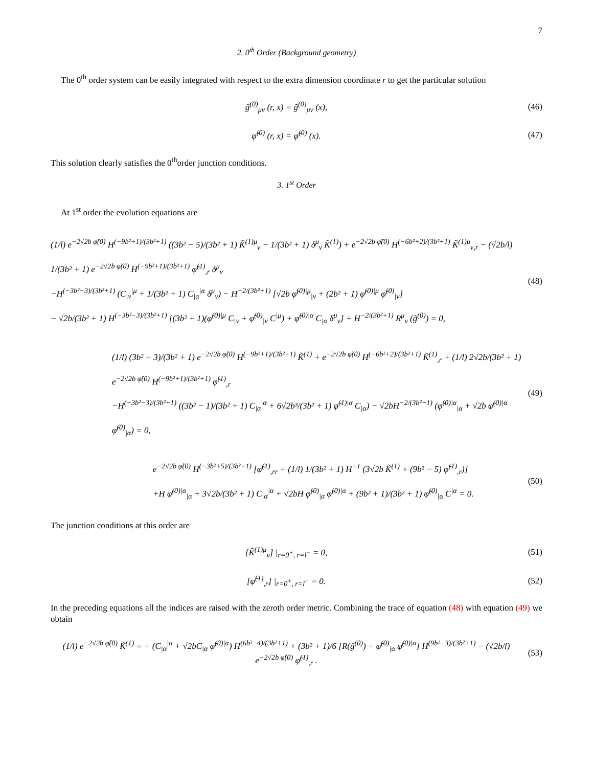7
2. 0<sup>th</sup> Order (Background geometry)
The 0<sup>th</sup> order system can be easily integrated with respect to the extra dimension coordinate r to get the particular solution
g̃<sup>(0)</sup><sub>μν</sub> (r, x) = g̃<sup>(0)</sup><sub>μν</sub> (x),
(46)
φ̃<sup>(0)</sup> (r, x) = φ̃<sup>(0)</sup> (x).
(47)
This solution clearly satisfies the 0<sup>th</sup>order junction conditions.
3. 1<sup>st</sup> Order
At 1<sup>st</sup> order the evolution equations are
(1/l) e<sup>−2√2b φ̃(0)</sup> H<sup>(−9b²+1)/(3b²+1)</sup> ((3b² − 5)/(3b² + 1) K̃<sup>(1)μ</sup><sub>ν</sub> − 1/(3b² + 1) δ<sup>μ</sup><sub>ν</sub> K̃<sup>(1)</sup>) + e<sup>−2√2b φ̃(0)</sup> H<sup>(−6b²+2)/(3b²+1)</sup> K̃<sup>(1)μ</sup><sub>ν,r</sub> − (√2b/l) 1/(3b² + 1) e<sup>−2√2b φ̃(0)</sup> H<sup>(−9b²+1)/(3b²+1)</sup> φ̃<sup>(1)</sup><sub>,r</sub> δ<sup>μ</sup><sub>ν</sub>
−H<sup>(−3b²−3)/(3b²+1)</sup> (C<sub>|ν</sub><sup>|μ</sup> + 1/(3b² + 1) C<sub>|α</sub><sup>|α</sup> δ<sup>μ</sup><sub>ν</sub>) − H<sup>−2/(3b²+1)</sup> [√2b φ̃<sup>(0)|μ</sup><sub>|ν</sub> + (2b² + 1) φ̃<sup>(0)|μ</sup> φ̃<sup>(0)</sup><sub>|ν</sub>]
− √2b/(3b² + 1) H<sup>(−3b²−3)/(3b²+1)</sup> [(3b² + 1)(φ̃<sup>(0)|μ</sup> C<sub>|ν</sub> + φ̃<sup>(0)</sup><sub>|ν</sub> C<sup>|μ</sup>) + φ̃<sup>(0)|α</sup> C<sub>|α</sub> δ<sup>μ</sup><sub>ν</sub>] + H<sup>−2/(3b²+1)</sup> R<sup>μ</sup><sub>ν</sub> (g̃<sup>(0)</sup>) = 0,
(48)
(1/l) (3b² − 3)/(3b² + 1) e<sup>−2√2b φ̃(0)</sup> H<sup>(−9b²+1)/(3b²+1)</sup> K̃<sup>(1)</sup> + e<sup>−2√2b φ̃(0)</sup> H<sup>(−6b²+2)/(3b²+1)</sup> K̃<sup>(1)</sup><sub>,r</sub> + (1/l) 2√2b/(3b² + 1) e<sup>−2√2b φ̃(0)</sup> H<sup>(−9b²+1)/(3b²+1)</sup> φ̃<sup>(1)</sup><sub>,r</sub>
−H<sup>(−3b²−3)/(3b²+1)</sup> ((3b² − 1)/(3b² + 1) C<sub>|α</sub><sup>|α</sup> + 6√2b³/(3b² + 1) φ̃<sup>(1)|α</sup> C<sub>|α</sub>) − √2bH<sup>−2/(3b²+1)</sup> (φ̃<sup>(0)|α</sup><sub>|α</sub> + √2b φ̃<sup>(0)|α</sup> φ̃<sup>(0)</sup><sub>|α</sub>) = 0,
(49)
e<sup>−2√2b φ̃(0)</sup> H<sup>(−3b²+5)/(3b²+1)</sup> [φ̃<sup>(1)</sup><sub>,rr</sub> + (1/l) 1/(3b² + 1) H<sup>−1</sup> (3√2b K̃<sup>(1)</sup> + (9b² − 5) φ̃<sup>(1)</sup><sub>,r</sub>)]
+H φ̃<sup>(0)|α</sup><sub>|α</sub> + 3√2b/(3b² + 1) C<sub>|α</sub><sup>|α</sup> + √2bH φ̃<sup>(0)</sup><sub>|α</sub> φ̃<sup>(0)|α</sup> + (9b² + 1)/(3b² + 1) φ̃<sup>(0)</sup><sub>|α</sub> C<sup>|α</sup> = 0.
(50)
The junction conditions at this order are
[K̃<sup>(1)μ</sup><sub>ν</sub>] |<sub>r=0<sup>+</sup>, r=l<sup>−</sup></sub> = 0,
(51)
[φ̃<sup>(1)</sup><sub>,r</sub>] |<sub>r=0<sup>+</sup>, r=l<sup>−</sup></sub> = 0.
(52)
In the preceding equations all the indices are raised with the zeroth order metric. Combining the trace of equation (48) with equation (49) we obtain
(1/l) e<sup>−2√2b φ̃(0)</sup> K̃<sup>(1)</sup> = − (C<sub>|α</sub><sup>|α</sup> + √2bC<sub>|α</sub> φ̃<sup>(0)|α</sup>) H<sup>(6b²−4)/(3b²+1)</sup> + (3b² + 1)/6 [R(g̃<sup>(0)</sup>) − φ̃<sup>(0)</sup><sub>|α</sub> φ̃<sup>(0)|α</sup>] H<sup>(9b²−3)/(3b²+1)</sup> − (√2b/l) e<sup>−2√2b φ̃(0)</sup> φ̃<sup>(1)</sup><sub>,r</sub> .
(53)